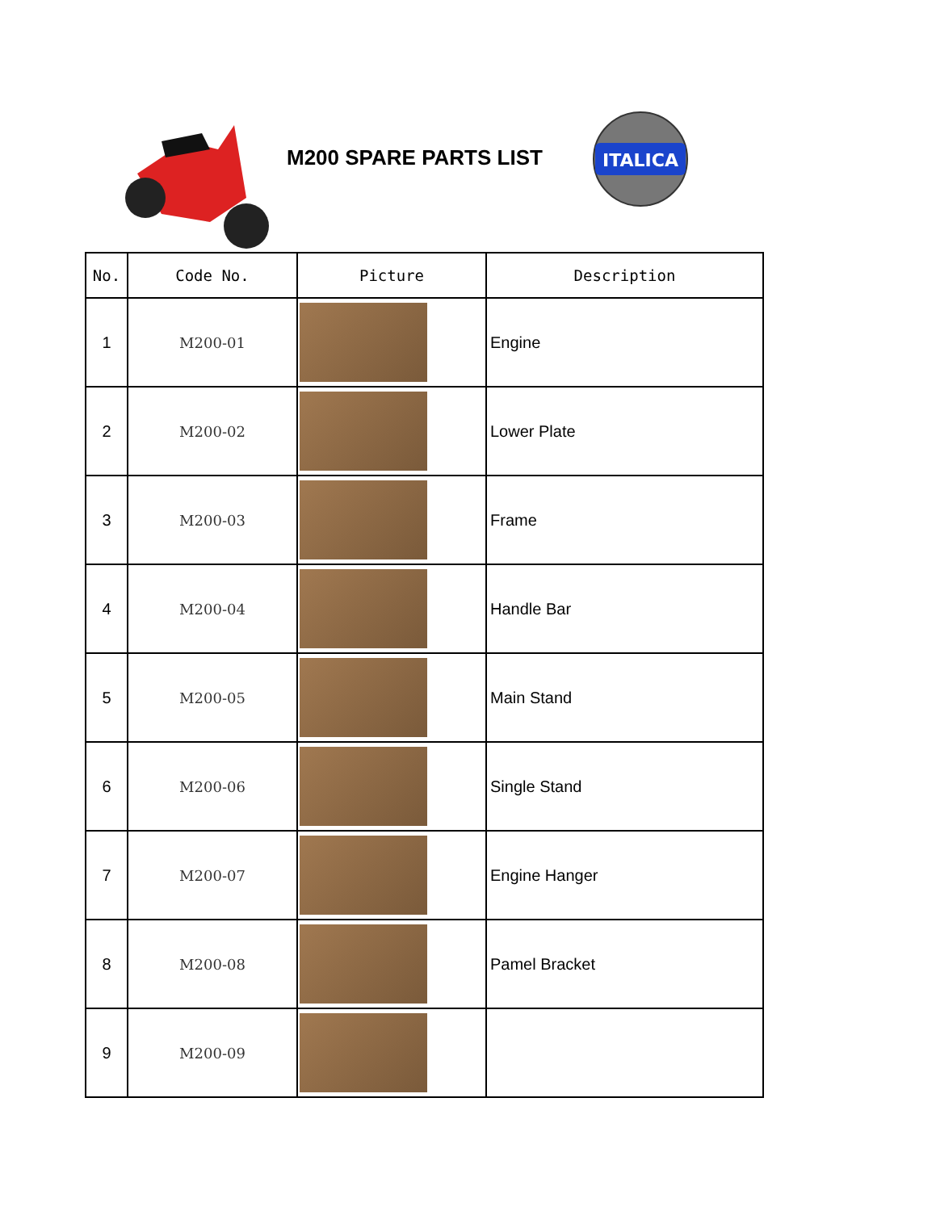M200 SPARE PARTS LIST
ITALICA
| No. | Code No. | Picture | Description |
| --- | --- | --- | --- |
| 1 | M200-01 | | Engine |
| 2 | M200-02 | | Lower Plate |
| 3 | M200-03 | | Frame |
| 4 | M200-04 | | Handle Bar |
| 5 | M200-05 | | Main Stand |
| 6 | M200-06 | | Single Stand |
| 7 | M200-07 | | Engine Hanger |
| 8 | M200-08 | | Pamel Bracket |
| 9 | M200-09 | | |